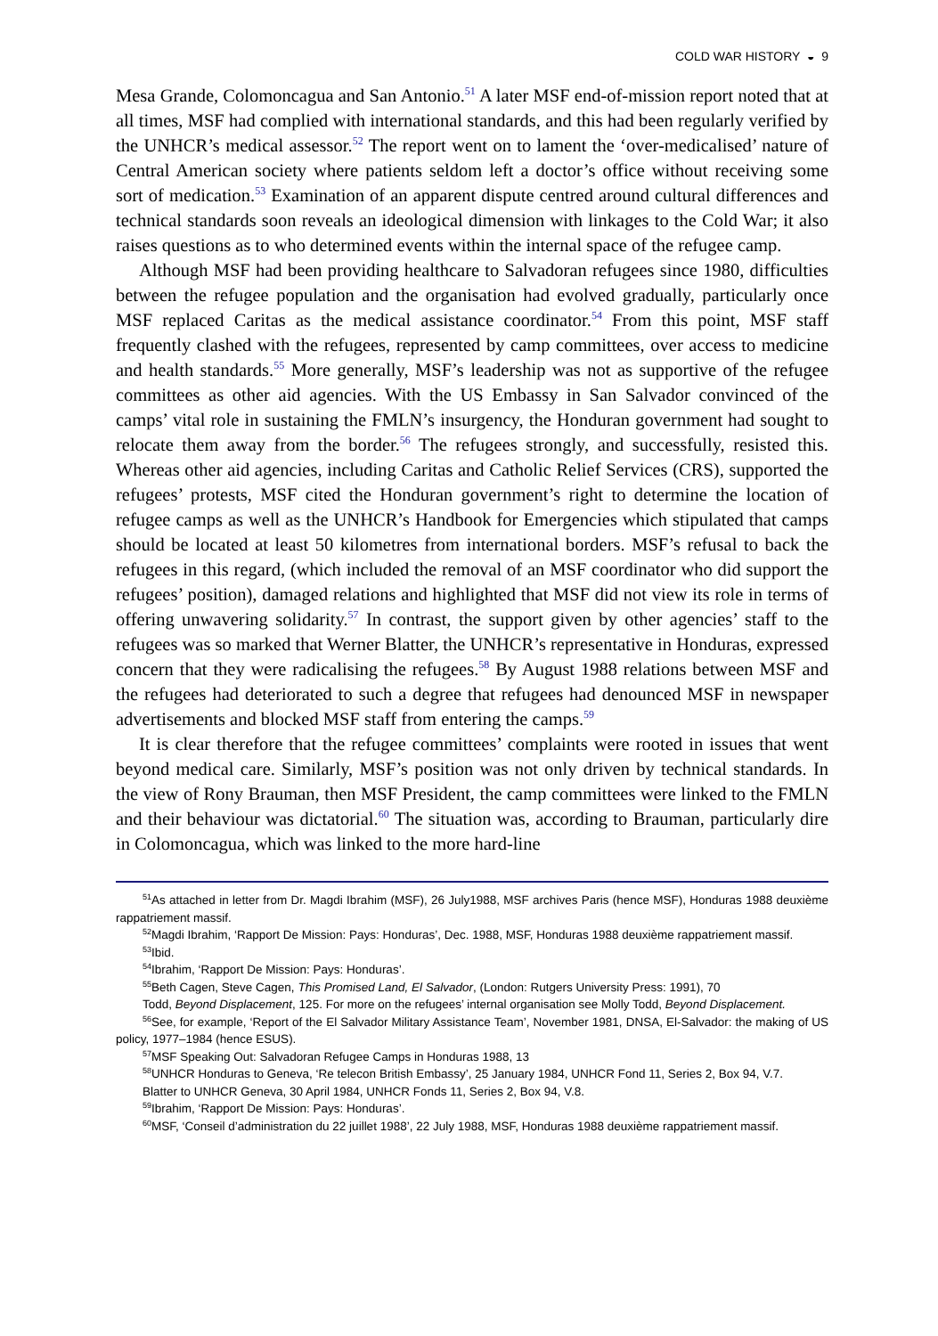COLD WAR HISTORY ◒ 9
Mesa Grande, Colomoncagua and San Antonio.<sup>51</sup> A later MSF end-of-mission report noted that at all times, MSF had complied with international standards, and this had been regularly verified by the UNHCR’s medical assessor.<sup>52</sup> The report went on to lament the ‘over-medicalised’ nature of Central American society where patients seldom left a doctor’s office without receiving some sort of medication.<sup>53</sup> Examination of an apparent dispute centred around cultural differences and technical standards soon reveals an ideological dimension with linkages to the Cold War; it also raises questions as to who determined events within the internal space of the refugee camp.
Although MSF had been providing healthcare to Salvadoran refugees since 1980, difficulties between the refugee population and the organisation had evolved gradually, particularly once MSF replaced Caritas as the medical assistance coordinator.<sup>54</sup> From this point, MSF staff frequently clashed with the refugees, represented by camp committees, over access to medicine and health standards.<sup>55</sup> More generally, MSF’s leadership was not as supportive of the refugee committees as other aid agencies. With the US Embassy in San Salvador convinced of the camps’ vital role in sustaining the FMLN’s insurgency, the Honduran government had sought to relocate them away from the border.<sup>56</sup> The refugees strongly, and successfully, resisted this. Whereas other aid agencies, including Caritas and Catholic Relief Services (CRS), supported the refugees’ protests, MSF cited the Honduran government’s right to determine the location of refugee camps as well as the UNHCR’s Handbook for Emergencies which stipulated that camps should be located at least 50 kilometres from international borders. MSF’s refusal to back the refugees in this regard, (which included the removal of an MSF coordinator who did support the refugees’ position), damaged relations and highlighted that MSF did not view its role in terms of offering unwavering solidarity.<sup>57</sup> In contrast, the support given by other agencies’ staff to the refugees was so marked that Werner Blatter, the UNHCR’s representative in Honduras, expressed concern that they were radicalising the refugees.<sup>58</sup> By August 1988 relations between MSF and the refugees had deteriorated to such a degree that refugees had denounced MSF in newspaper advertisements and blocked MSF staff from entering the camps.<sup>59</sup>
It is clear therefore that the refugee committees’ complaints were rooted in issues that went beyond medical care. Similarly, MSF’s position was not only driven by technical standards. In the view of Rony Brauman, then MSF President, the camp committees were linked to the FMLN and their behaviour was dictatorial.<sup>60</sup> The situation was, according to Brauman, particularly dire in Colomoncagua, which was linked to the more hard-line
<sup>51</sup>As attached in letter from Dr. Magdi Ibrahim (MSF), 26 July1988, MSF archives Paris (hence MSF), Honduras 1988 deuxième rappatriement massif.
<sup>52</sup> Magdi Ibrahim, ‘Rapport De Mission: Pays: Honduras’, Dec. 1988, MSF, Honduras 1988 deuxième rappatriement massif.
<sup>53</sup> Ibid.
<sup>54</sup> Ibrahim, ‘Rapport De Mission: Pays: Honduras’.
<sup>55</sup> Beth Cagen, Steve Cagen, This Promised Land, El Salvador, (London: Rutgers University Press: 1991), 70
Todd, Beyond Displacement, 125. For more on the refugees’ internal organisation see Molly Todd, Beyond Displacement.
<sup>56</sup> See, for example, ‘Report of the El Salvador Military Assistance Team’, November 1981, DNSA, El-Salvador: the making of US policy, 1977–1984 (hence ESUS).
<sup>57</sup> MSF Speaking Out: Salvadoran Refugee Camps in Honduras 1988, 13
<sup>58</sup> UNHCR Honduras to Geneva, ‘Re telecon British Embassy’, 25 January 1984, UNHCR Fond 11, Series 2, Box 94, V.7.
Blatter to UNHCR Geneva, 30 April 1984, UNHCR Fonds 11, Series 2, Box 94, V.8.
<sup>59</sup> Ibrahim, ‘Rapport De Mission: Pays: Honduras’.
<sup>60</sup> MSF, ‘Conseil d’administration du 22 juillet 1988’, 22 July 1988, MSF, Honduras 1988 deuxième rappatriement massif.